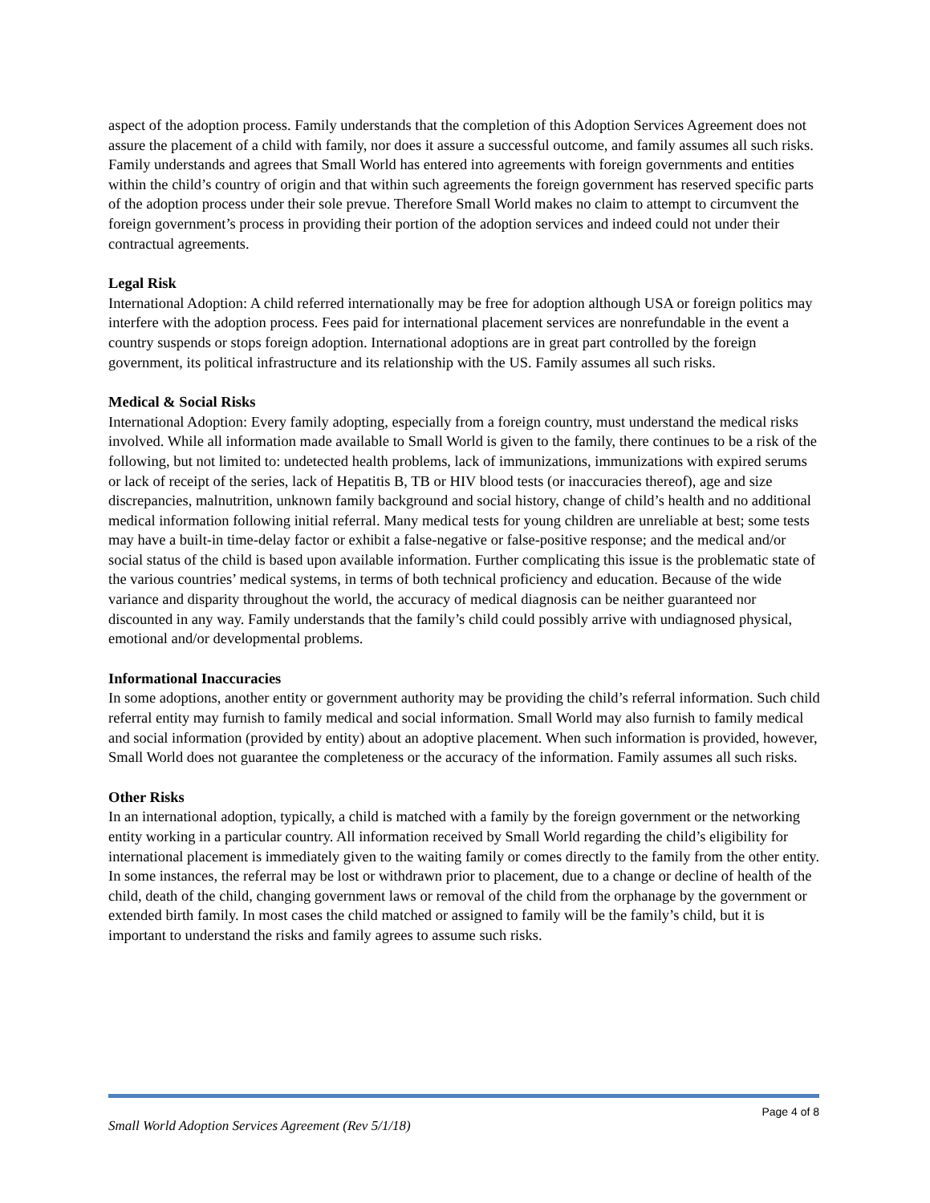aspect of the adoption process. Family understands that the completion of this Adoption Services Agreement does not assure the placement of a child with family, nor does it assure a successful outcome, and family assumes all such risks. Family understands and agrees that Small World has entered into agreements with foreign governments and entities within the child’s country of origin and that within such agreements the foreign government has reserved specific parts of the adoption process under their sole prevue. Therefore Small World makes no claim to attempt to circumvent the foreign government’s process in providing their portion of the adoption services and indeed could not under their contractual agreements.
Legal Risk
International Adoption: A child referred internationally may be free for adoption although USA or foreign politics may interfere with the adoption process. Fees paid for international placement services are nonrefundable in the event a country suspends or stops foreign adoption. International adoptions are in great part controlled by the foreign government, its political infrastructure and its relationship with the US. Family assumes all such risks.
Medical & Social Risks
International Adoption: Every family adopting, especially from a foreign country, must understand the medical risks involved. While all information made available to Small World is given to the family, there continues to be a risk of the following, but not limited to: undetected health problems, lack of immunizations, immunizations with expired serums or lack of receipt of the series, lack of Hepatitis B, TB or HIV blood tests (or inaccuracies thereof), age and size discrepancies, malnutrition, unknown family background and social history, change of child’s health and no additional medical information following initial referral. Many medical tests for young children are unreliable at best; some tests may have a built-in time-delay factor or exhibit a false-negative or false-positive response; and the medical and/or social status of the child is based upon available information. Further complicating this issue is the problematic state of the various countries’ medical systems, in terms of both technical proficiency and education. Because of the wide variance and disparity throughout the world, the accuracy of medical diagnosis can be neither guaranteed nor discounted in any way. Family understands that the family’s child could possibly arrive with undiagnosed physical, emotional and/or developmental problems.
Informational Inaccuracies
In some adoptions, another entity or government authority may be providing the child’s referral information. Such child referral entity may furnish to family medical and social information. Small World may also furnish to family medical and social information (provided by entity) about an adoptive placement. When such information is provided, however, Small World does not guarantee the completeness or the accuracy of the information. Family assumes all such risks.
Other Risks
In an international adoption, typically, a child is matched with a family by the foreign government or the networking entity working in a particular country. All information received by Small World regarding the child’s eligibility for international placement is immediately given to the waiting family or comes directly to the family from the other entity. In some instances, the referral may be lost or withdrawn prior to placement, due to a change or decline of health of the child, death of the child, changing government laws or removal of the child from the orphanage by the government or extended birth family. In most cases the child matched or assigned to family will be the family’s child, but it is important to understand the risks and family agrees to assume such risks.
Page 4 of 8
Small World Adoption Services Agreement (Rev 5/1/18)